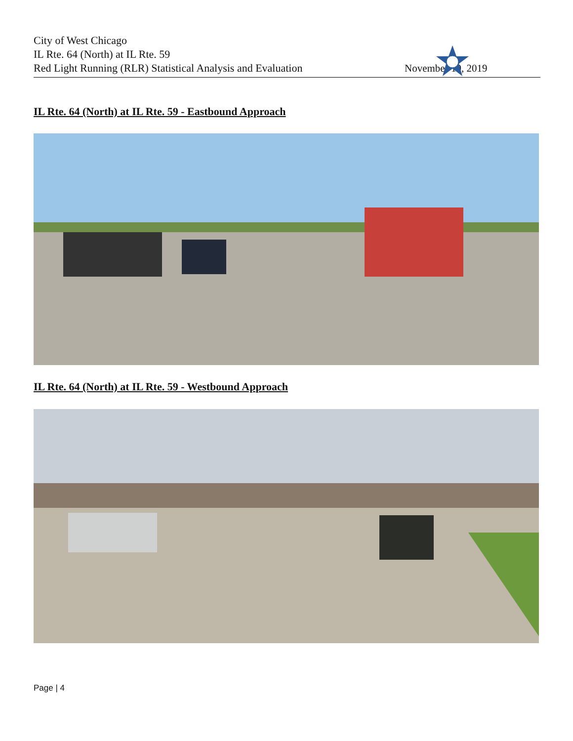City of West Chicago
IL Rte. 64 (North) at IL Rte. 59
Red Light Running (RLR) Statistical Analysis and Evaluation
November 19, 2019
IL Rte. 64 (North) at IL Rte. 59 - Eastbound Approach
IL Rte. 64 (North) at IL Rte. 59 - Westbound Approach
Page | 4